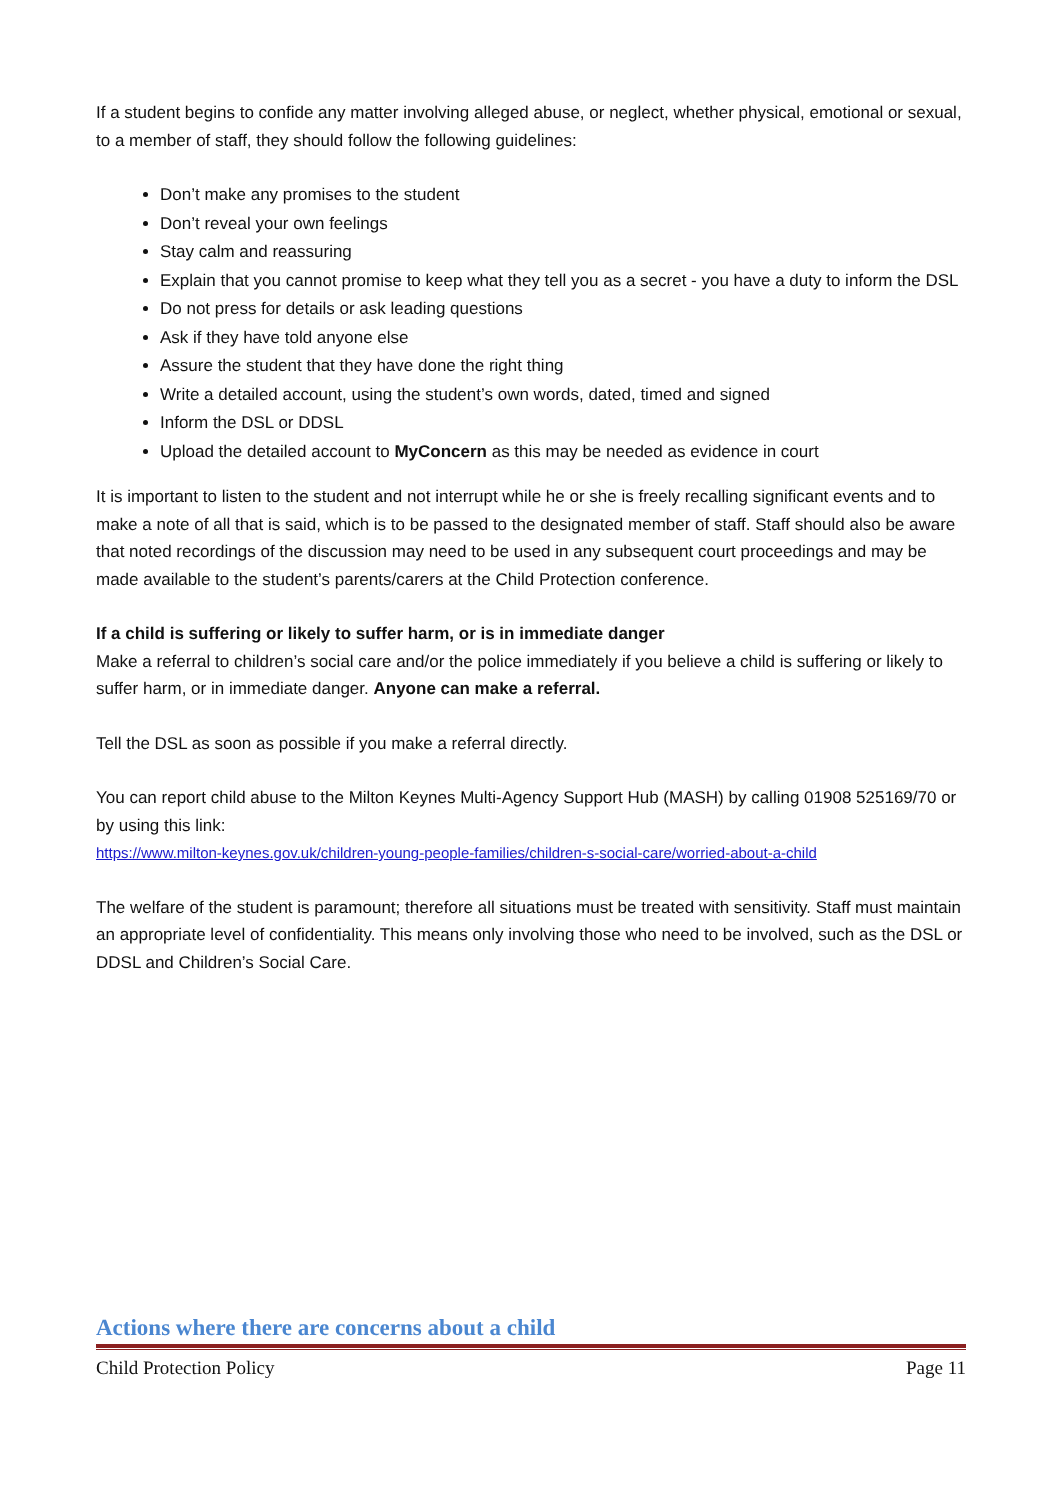If a student begins to confide any matter involving alleged abuse, or neglect, whether physical, emotional or sexual, to a member of staff, they should follow the following guidelines:
Don’t make any promises to the student
Don’t reveal your own feelings
Stay calm and reassuring
Explain that you cannot promise to keep what they tell you as a secret - you have a duty to inform the DSL
Do not press for details or ask leading questions
Ask if they have told anyone else
Assure the student that they have done the right thing
Write a detailed account, using the student’s own words, dated, timed and signed
Inform the DSL or DDSL
Upload the detailed account to MyConcern as this may be needed as evidence in court
It is important to listen to the student and not interrupt while he or she is freely recalling significant events and to make a note of all that is said, which is to be passed to the designated member of staff. Staff should also be aware that noted recordings of the discussion may need to be used in any subsequent court proceedings and may be made available to the student’s parents/carers at the Child Protection conference.
If a child is suffering or likely to suffer harm, or is in immediate danger
Make a referral to children’s social care and/or the police immediately if you believe a child is suffering or likely to suffer harm, or in immediate danger. Anyone can make a referral.
Tell the DSL as soon as possible if you make a referral directly.
You can report child abuse to the Milton Keynes Multi-Agency Support Hub (MASH) by calling 01908 525169/70 or by using this link:
https://www.milton-keynes.gov.uk/children-young-people-families/children-s-social-care/worried-about-a-child
The welfare of the student is paramount; therefore all situations must be treated with sensitivity. Staff must maintain an appropriate level of confidentiality. This means only involving those who need to be involved, such as the DSL or DDSL and Children’s Social Care.
Actions where there are concerns about a child
Child Protection Policy Page 11